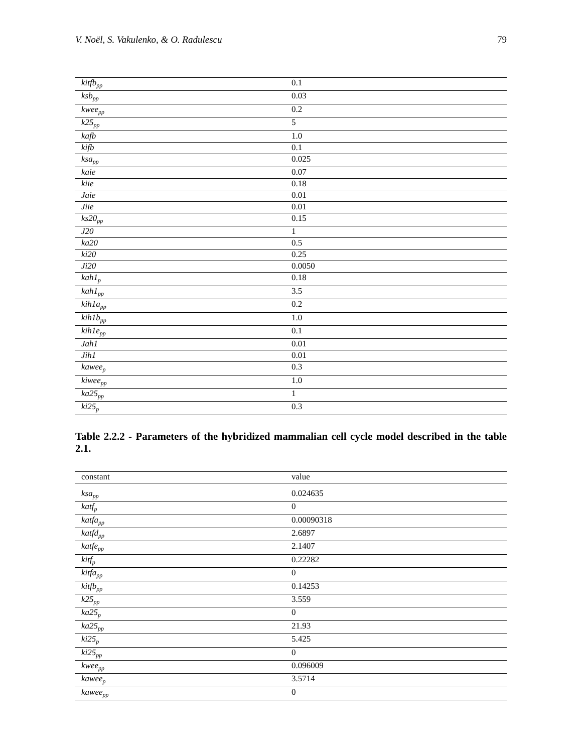V. Noël, S. Vakulenko, & O. Radulescu 79
| kitfb<sub>pp</sub> | 0.1 |
| ksb<sub>pp</sub> | 0.03 |
| kwee<sub>pp</sub> | 0.2 |
| k25<sub>pp</sub> | 5 |
| kafb | 1.0 |
| kifb | 0.1 |
| ksa<sub>pp</sub> | 0.025 |
| kaie | 0.07 |
| kiie | 0.18 |
| Jaie | 0.01 |
| Jiie | 0.01 |
| ks20<sub>pp</sub> | 0.15 |
| J20 | 1 |
| ka20 | 0.5 |
| ki20 | 0.25 |
| Ji20 | 0.0050 |
| kah1<sub>p</sub> | 0.18 |
| kah1<sub>pp</sub> | 3.5 |
| kih1a<sub>pp</sub> | 0.2 |
| kih1b<sub>pp</sub> | 1.0 |
| kih1e<sub>pp</sub> | 0.1 |
| Jah1 | 0.01 |
| Jih1 | 0.01 |
| kawee<sub>p</sub> | 0.3 |
| kiwee<sub>pp</sub> | 1.0 |
| ka25<sub>pp</sub> | 1 |
| ki25<sub>p</sub> | 0.3 |
Table 2.2.2 - Parameters of the hybridized mammalian cell cycle model described in the table 2.1.
| constant | value |
| --- | --- |
| ksa<sub>pp</sub> | 0.024635 |
| katf<sub>p</sub> | 0 |
| katfa<sub>pp</sub> | 0.00090318 |
| katfd<sub>pp</sub> | 2.6897 |
| katfe<sub>pp</sub> | 2.1407 |
| kitf<sub>p</sub> | 0.22282 |
| kitfa<sub>pp</sub> | 0 |
| kitfb<sub>pp</sub> | 0.14253 |
| k25<sub>pp</sub> | 3.559 |
| ka25<sub>p</sub> | 0 |
| ka25<sub>pp</sub> | 21.93 |
| ki25<sub>p</sub> | 5.425 |
| ki25<sub>pp</sub> | 0 |
| kwee<sub>pp</sub> | 0.096009 |
| kawee<sub>p</sub> | 3.5714 |
| kawee<sub>pp</sub> | 0 |